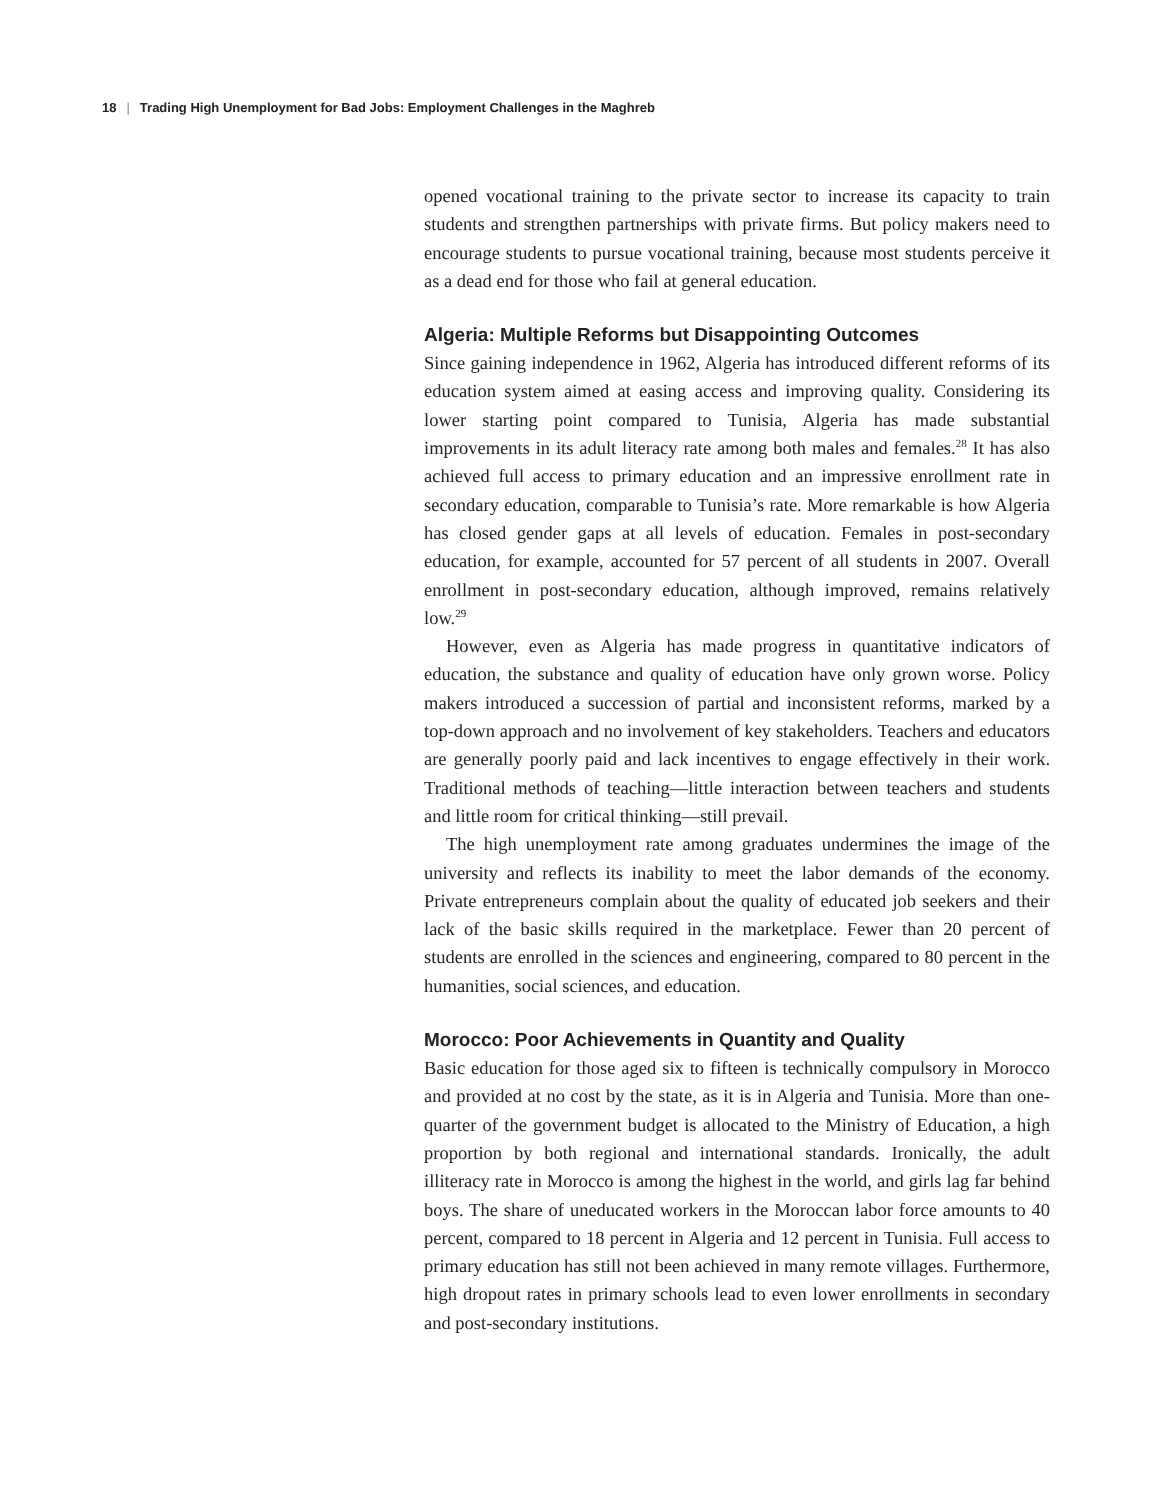18 | Trading High Unemployment for Bad Jobs: Employment Challenges in the Maghreb
opened vocational training to the private sector to increase its capacity to train students and strengthen partnerships with private firms. But policy makers need to encourage students to pursue vocational training, because most students perceive it as a dead end for those who fail at general education.
Algeria: Multiple Reforms but Disappointing Outcomes
Since gaining independence in 1962, Algeria has introduced different reforms of its education system aimed at easing access and improving quality. Considering its lower starting point compared to Tunisia, Algeria has made substantial improvements in its adult literacy rate among both males and females.<sup>28</sup> It has also achieved full access to primary education and an impressive enrollment rate in secondary education, comparable to Tunisia’s rate. More remarkable is how Algeria has closed gender gaps at all levels of education. Females in post-secondary education, for example, accounted for 57 percent of all students in 2007. Overall enrollment in post-secondary education, although improved, remains relatively low.<sup>29</sup>
However, even as Algeria has made progress in quantitative indicators of education, the substance and quality of education have only grown worse. Policy makers introduced a succession of partial and inconsistent reforms, marked by a top-down approach and no involvement of key stakeholders. Teachers and educators are generally poorly paid and lack incentives to engage effectively in their work. Traditional methods of teaching—little interaction between teachers and students and little room for critical thinking—still prevail.
The high unemployment rate among graduates undermines the image of the university and reflects its inability to meet the labor demands of the economy. Private entrepreneurs complain about the quality of educated job seekers and their lack of the basic skills required in the marketplace. Fewer than 20 percent of students are enrolled in the sciences and engineering, compared to 80 percent in the humanities, social sciences, and education.
Morocco: Poor Achievements in Quantity and Quality
Basic education for those aged six to fifteen is technically compulsory in Morocco and provided at no cost by the state, as it is in Algeria and Tunisia. More than one-quarter of the government budget is allocated to the Ministry of Education, a high proportion by both regional and international standards. Ironically, the adult illiteracy rate in Morocco is among the highest in the world, and girls lag far behind boys. The share of uneducated workers in the Moroccan labor force amounts to 40 percent, compared to 18 percent in Algeria and 12 percent in Tunisia. Full access to primary education has still not been achieved in many remote villages. Furthermore, high dropout rates in primary schools lead to even lower enrollments in secondary and post-secondary institutions.